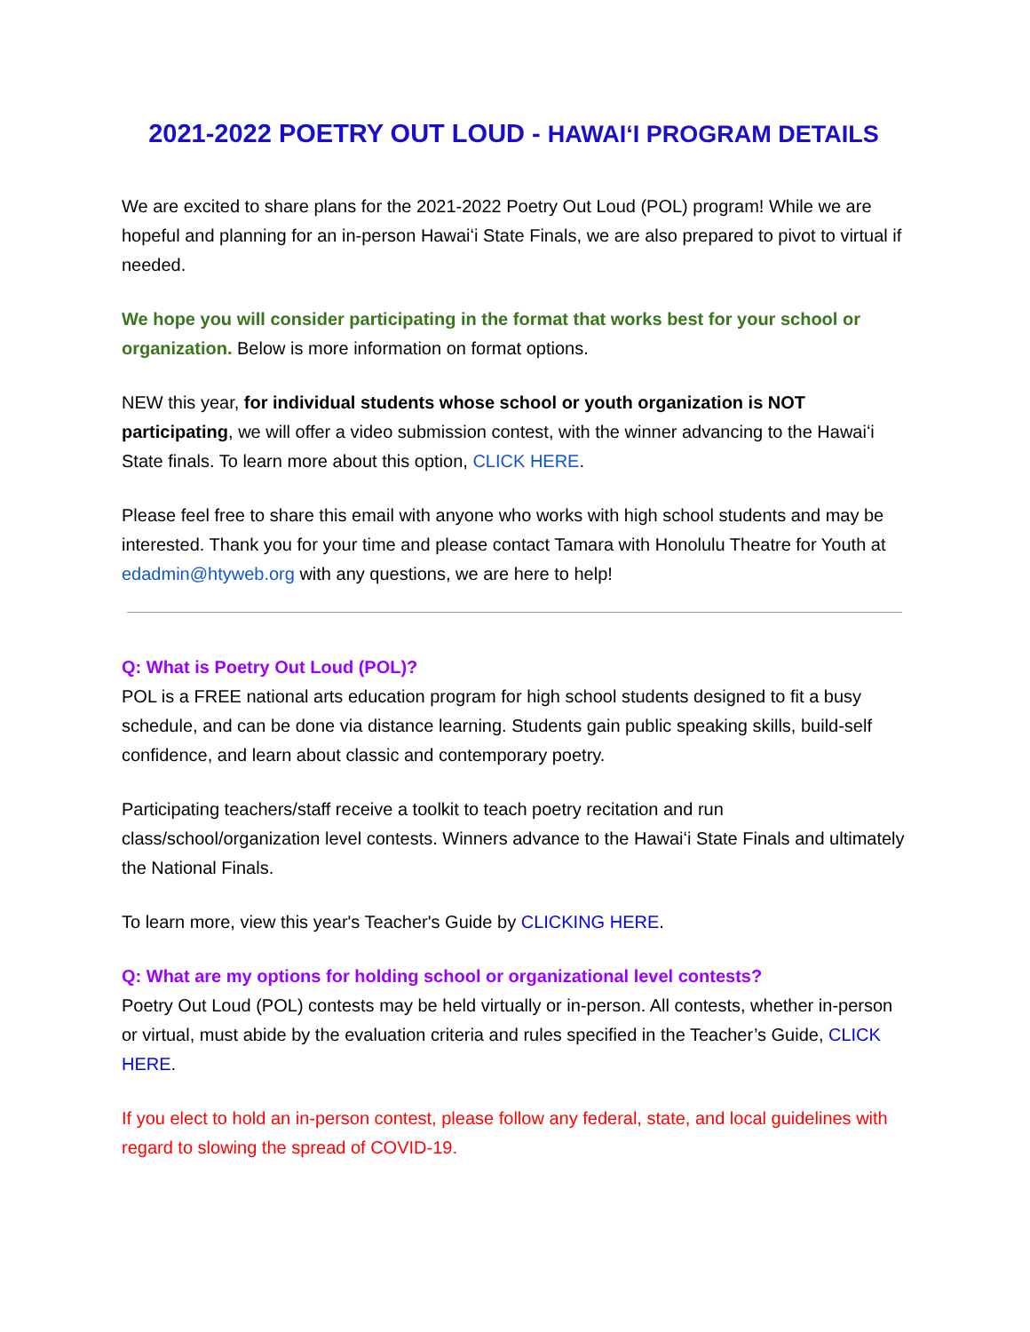2021-2022 POETRY OUT LOUD - HAWAIʻI PROGRAM DETAILS
We are excited to share plans for the 2021-2022 Poetry Out Loud (POL) program! While we are hopeful and planning for an in-person Hawaiʻi State Finals, we are also prepared to pivot to virtual if needed.
We hope you will consider participating in the format that works best for your school or organization. Below is more information on format options.
NEW this year, for individual students whose school or youth organization is NOT participating, we will offer a video submission contest, with the winner advancing to the Hawaiʻi State finals. To learn more about this option, CLICK HERE.
Please feel free to share this email with anyone who works with high school students and may be interested. Thank you for your time and please contact Tamara with Honolulu Theatre for Youth at edadmin@htyweb.org with any questions, we are here to help!
Q: What is Poetry Out Loud (POL)?
POL is a FREE national arts education program for high school students designed to fit a busy schedule, and can be done via distance learning. Students gain public speaking skills, build-self confidence, and learn about classic and contemporary poetry.
Participating teachers/staff receive a toolkit to teach poetry recitation and run class/school/organization level contests. Winners advance to the Hawaiʻi State Finals and ultimately the National Finals.
To learn more, view this year's Teacher's Guide by CLICKING HERE.
Q: What are my options for holding school or organizational level contests?
Poetry Out Loud (POL) contests may be held virtually or in-person. All contests, whether in-person or virtual, must abide by the evaluation criteria and rules specified in the Teacher’s Guide, CLICK HERE.
If you elect to hold an in-person contest, please follow any federal, state, and local guidelines with regard to slowing the spread of COVID-19.